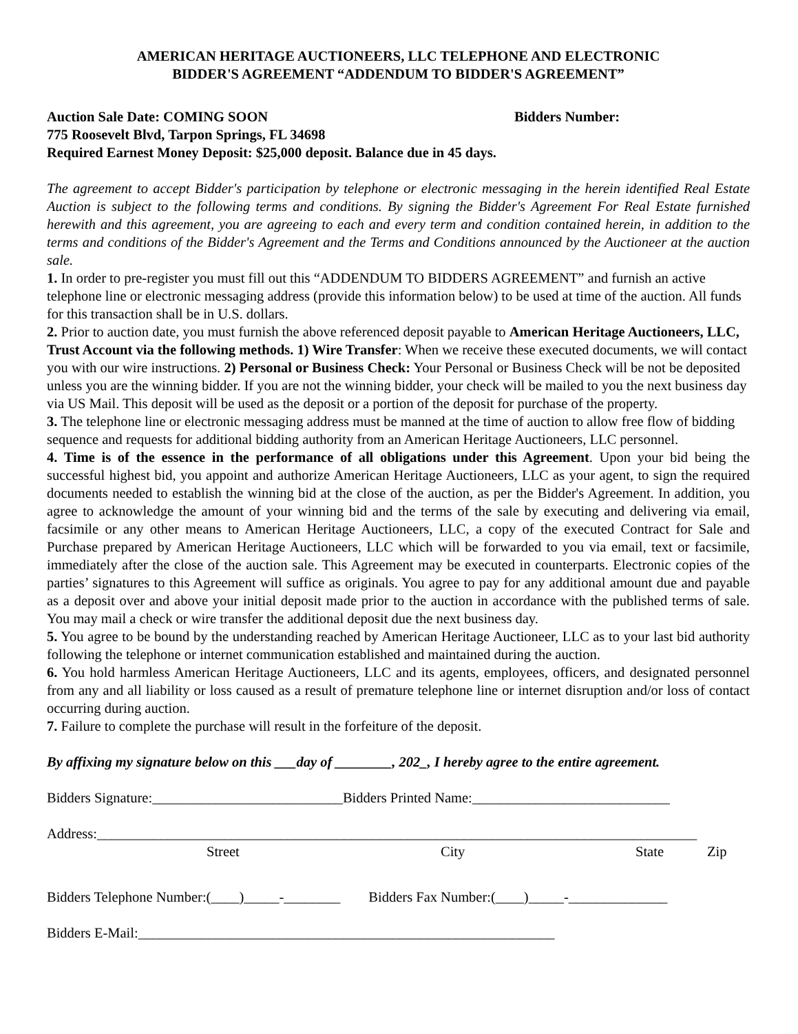AMERICAN HERITAGE AUCTIONEERS, LLC TELEPHONE AND ELECTRONIC
BIDDER'S AGREEMENT “ADDENDUM TO BIDDER'S AGREEMENT”
Auction Sale Date: COMING SOON Bidders Number:
775 Roosevelt Blvd, Tarpon Springs, FL 34698
Required Earnest Money Deposit: $25,000 deposit. Balance due in 45 days.
The agreement to accept Bidder's participation by telephone or electronic messaging in the herein identified Real Estate Auction is subject to the following terms and conditions. By signing the Bidder's Agreement For Real Estate furnished herewith and this agreement, you are agreeing to each and every term and condition contained herein, in addition to the terms and conditions of the Bidder's Agreement and the Terms and Conditions announced by the Auctioneer at the auction sale.
1. In order to pre-register you must fill out this “ADDENDUM TO BIDDERS AGREEMENT” and furnish an active telephone line or electronic messaging address (provide this information below) to be used at time of the auction. All funds for this transaction shall be in U.S. dollars.
2. Prior to auction date, you must furnish the above referenced deposit payable to American Heritage Auctioneers, LLC, Trust Account via the following methods. 1) Wire Transfer: When we receive these executed documents, we will contact you with our wire instructions. 2) Personal or Business Check: Your Personal or Business Check will be not be deposited unless you are the winning bidder. If you are not the winning bidder, your check will be mailed to you the next business day via US Mail. This deposit will be used as the deposit or a portion of the deposit for purchase of the property.
3. The telephone line or electronic messaging address must be manned at the time of auction to allow free flow of bidding sequence and requests for additional bidding authority from an American Heritage Auctioneers, LLC personnel.
4. Time is of the essence in the performance of all obligations under this Agreement. Upon your bid being the successful highest bid, you appoint and authorize American Heritage Auctioneers, LLC as your agent, to sign the required documents needed to establish the winning bid at the close of the auction, as per the Bidder's Agreement. In addition, you agree to acknowledge the amount of your winning bid and the terms of the sale by executing and delivering via email, facsimile or any other means to American Heritage Auctioneers, LLC, a copy of the executed Contract for Sale and Purchase prepared by American Heritage Auctioneers, LLC which will be forwarded to you via email, text or facsimile, immediately after the close of the auction sale. This Agreement may be executed in counterparts. Electronic copies of the parties’ signatures to this Agreement will suffice as originals. You agree to pay for any additional amount due and payable as a deposit over and above your initial deposit made prior to the auction in accordance with the published terms of sale. You may mail a check or wire transfer the additional deposit due the next business day.
5. You agree to be bound by the understanding reached by American Heritage Auctioneer, LLC as to your last bid authority following the telephone or internet communication established and maintained during the auction.
6. You hold harmless American Heritage Auctioneers, LLC and its agents, employees, officers, and designated personnel from any and all liability or loss caused as a result of premature telephone line or internet disruption and/or loss of contact occurring during auction.
7. Failure to complete the purchase will result in the forfeiture of the deposit.
By affixing my signature below on this ___day of ________, 202_, I hereby agree to the entire agreement.
Bidders Signature:___________________________Bidders Printed Name:____________________________
Address:_____________________________________________________________________________________
Street City State Zip
Bidders Telephone Number:(____)_____-________ Bidders Fax Number:(____)_____-______________
Bidders E-Mail:___________________________________________________________